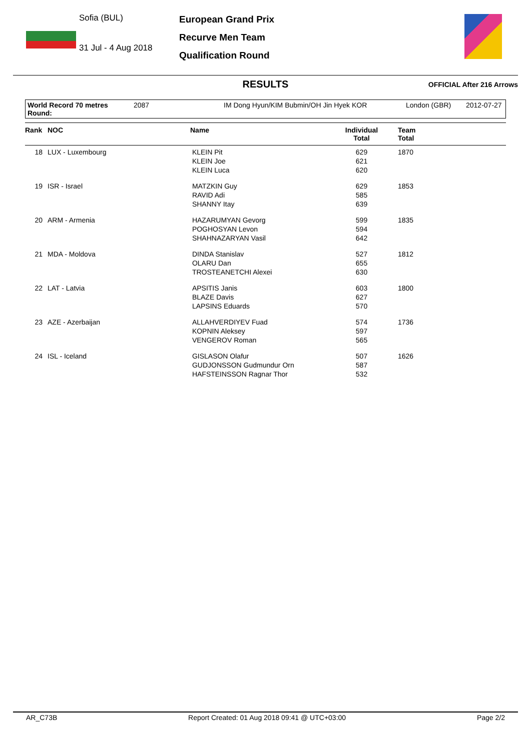Sofia (BUL)
31 Jul - 4 Aug 2018
European Grand Prix
Recurve Men Team
Qualification Round
RESULTS
OFFICIAL After 216 Arrows
World Record 70 metres Round: 2087 IM Dong Hyun/KIM Bubmin/OH Jin Hyek KOR London (GBR) 2012-07-27
| Rank | NOC | Name | Individual Total | Team Total |
| --- | --- | --- | --- | --- |
| 18 | LUX - Luxembourg | KLEIN Pit KLEIN Joe KLEIN Luca | 629 621 620 | 1870 |
| 19 | ISR - Israel | MATZKIN Guy RAVID Adi SHANNY Itay | 629 585 639 | 1853 |
| 20 | ARM - Armenia | HAZARUMYAN Gevorg POGHOSYAN Levon SHAHNAZARYAN Vasil | 599 594 642 | 1835 |
| 21 | MDA - Moldova | DINDA Stanislav OLARU Dan TROSTEANETCHI Alexei | 527 655 630 | 1812 |
| 22 | LAT - Latvia | APSITIS Janis BLAZE Davis LAPSINS Eduards | 603 627 570 | 1800 |
| 23 | AZE - Azerbaijan | ALLAHVERDIYEV Fuad KOPNIN Aleksey VENGEROV Roman | 574 597 565 | 1736 |
| 24 | ISL - Iceland | GISLASON Olafur GUDJONSSON Gudmundur Orn HAFSTEINSSON Ragnar Thor | 507 587 532 | 1626 |
AR_C73B Report Created: 01 Aug 2018 09:41 @ UTC+03:00 Page 2/2